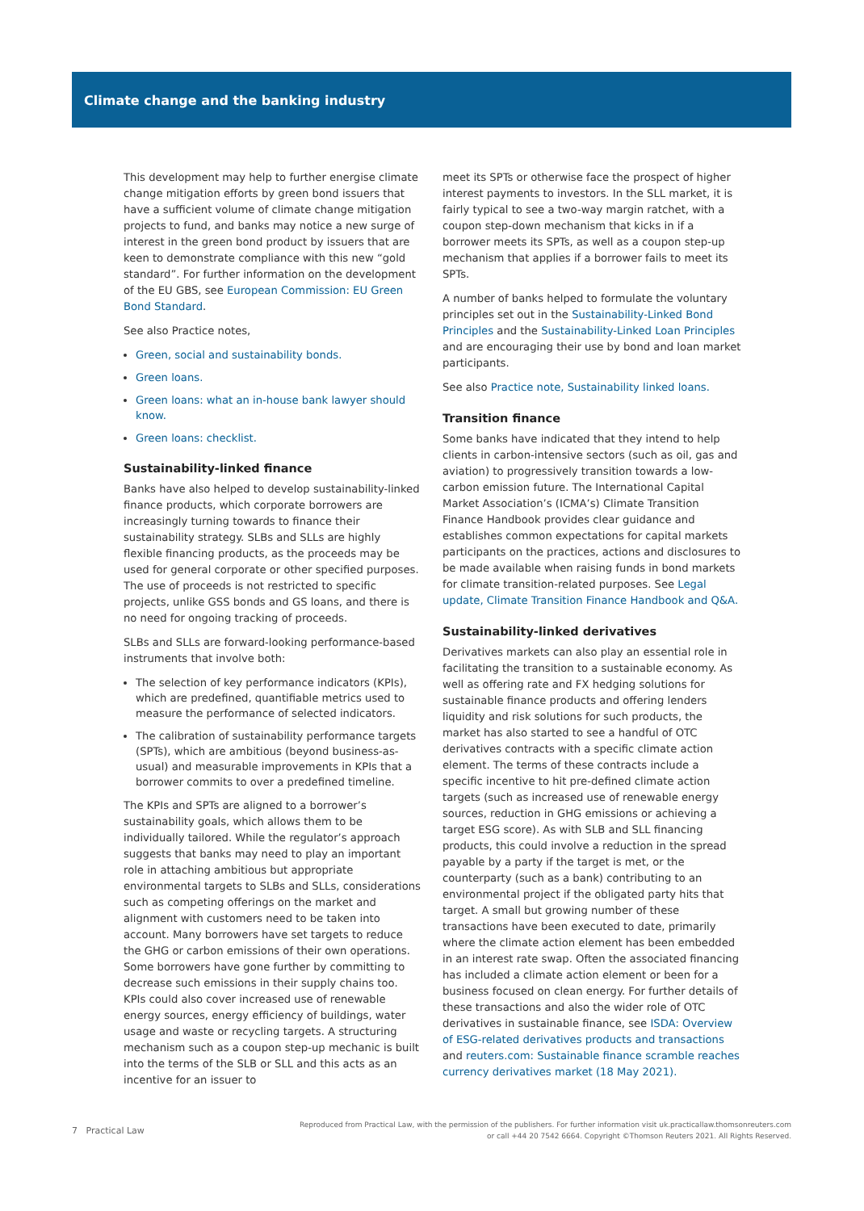Climate change and the banking industry
This development may help to further energise climate change mitigation efforts by green bond issuers that have a sufficient volume of climate change mitigation projects to fund, and banks may notice a new surge of interest in the green bond product by issuers that are keen to demonstrate compliance with this new “gold standard”. For further information on the development of the EU GBS, see European Commission: EU Green Bond Standard.
See also Practice notes,
Green, social and sustainability bonds.
Green loans.
Green loans: what an in-house bank lawyer should know.
Green loans: checklist.
Sustainability-linked finance
Banks have also helped to develop sustainability-linked finance products, which corporate borrowers are increasingly turning towards to finance their sustainability strategy. SLBs and SLLs are highly flexible financing products, as the proceeds may be used for general corporate or other specified purposes. The use of proceeds is not restricted to specific projects, unlike GSS bonds and GS loans, and there is no need for ongoing tracking of proceeds.
SLBs and SLLs are forward-looking performance-based instruments that involve both:
The selection of key performance indicators (KPIs), which are predefined, quantifiable metrics used to measure the performance of selected indicators.
The calibration of sustainability performance targets (SPTs), which are ambitious (beyond business-as-usual) and measurable improvements in KPIs that a borrower commits to over a predefined timeline.
The KPIs and SPTs are aligned to a borrower’s sustainability goals, which allows them to be individually tailored. While the regulator’s approach suggests that banks may need to play an important role in attaching ambitious but appropriate environmental targets to SLBs and SLLs, considerations such as competing offerings on the market and alignment with customers need to be taken into account. Many borrowers have set targets to reduce the GHG or carbon emissions of their own operations. Some borrowers have gone further by committing to decrease such emissions in their supply chains too. KPIs could also cover increased use of renewable energy sources, energy efficiency of buildings, water usage and waste or recycling targets. A structuring mechanism such as a coupon step-up mechanic is built into the terms of the SLB or SLL and this acts as an incentive for an issuer to
meet its SPTs or otherwise face the prospect of higher interest payments to investors. In the SLL market, it is fairly typical to see a two-way margin ratchet, with a coupon step-down mechanism that kicks in if a borrower meets its SPTs, as well as a coupon step-up mechanism that applies if a borrower fails to meet its SPTs.
A number of banks helped to formulate the voluntary principles set out in the Sustainability-Linked Bond Principles and the Sustainability-Linked Loan Principles and are encouraging their use by bond and loan market participants.
See also Practice note, Sustainability linked loans.
Transition finance
Some banks have indicated that they intend to help clients in carbon-intensive sectors (such as oil, gas and aviation) to progressively transition towards a low-carbon emission future. The International Capital Market Association’s (ICMA’s) Climate Transition Finance Handbook provides clear guidance and establishes common expectations for capital markets participants on the practices, actions and disclosures to be made available when raising funds in bond markets for climate transition-related purposes. See Legal update, Climate Transition Finance Handbook and Q&A.
Sustainability-linked derivatives
Derivatives markets can also play an essential role in facilitating the transition to a sustainable economy. As well as offering rate and FX hedging solutions for sustainable finance products and offering lenders liquidity and risk solutions for such products, the market has also started to see a handful of OTC derivatives contracts with a specific climate action element. The terms of these contracts include a specific incentive to hit pre-defined climate action targets (such as increased use of renewable energy sources, reduction in GHG emissions or achieving a target ESG score). As with SLB and SLL financing products, this could involve a reduction in the spread payable by a party if the target is met, or the counterparty (such as a bank) contributing to an environmental project if the obligated party hits that target. A small but growing number of these transactions have been executed to date, primarily where the climate action element has been embedded in an interest rate swap. Often the associated financing has included a climate action element or been for a business focused on clean energy. For further details of these transactions and also the wider role of OTC derivatives in sustainable finance, see ISDA: Overview of ESG-related derivatives products and transactions and reuters.com: Sustainable finance scramble reaches currency derivatives market (18 May 2021).
7 Practical Law
Reproduced from Practical Law, with the permission of the publishers. For further information visit uk.practicallaw.thomsonreuters.com
or call +44 20 7542 6664. Copyright ©Thomson Reuters 2021. All Rights Reserved.